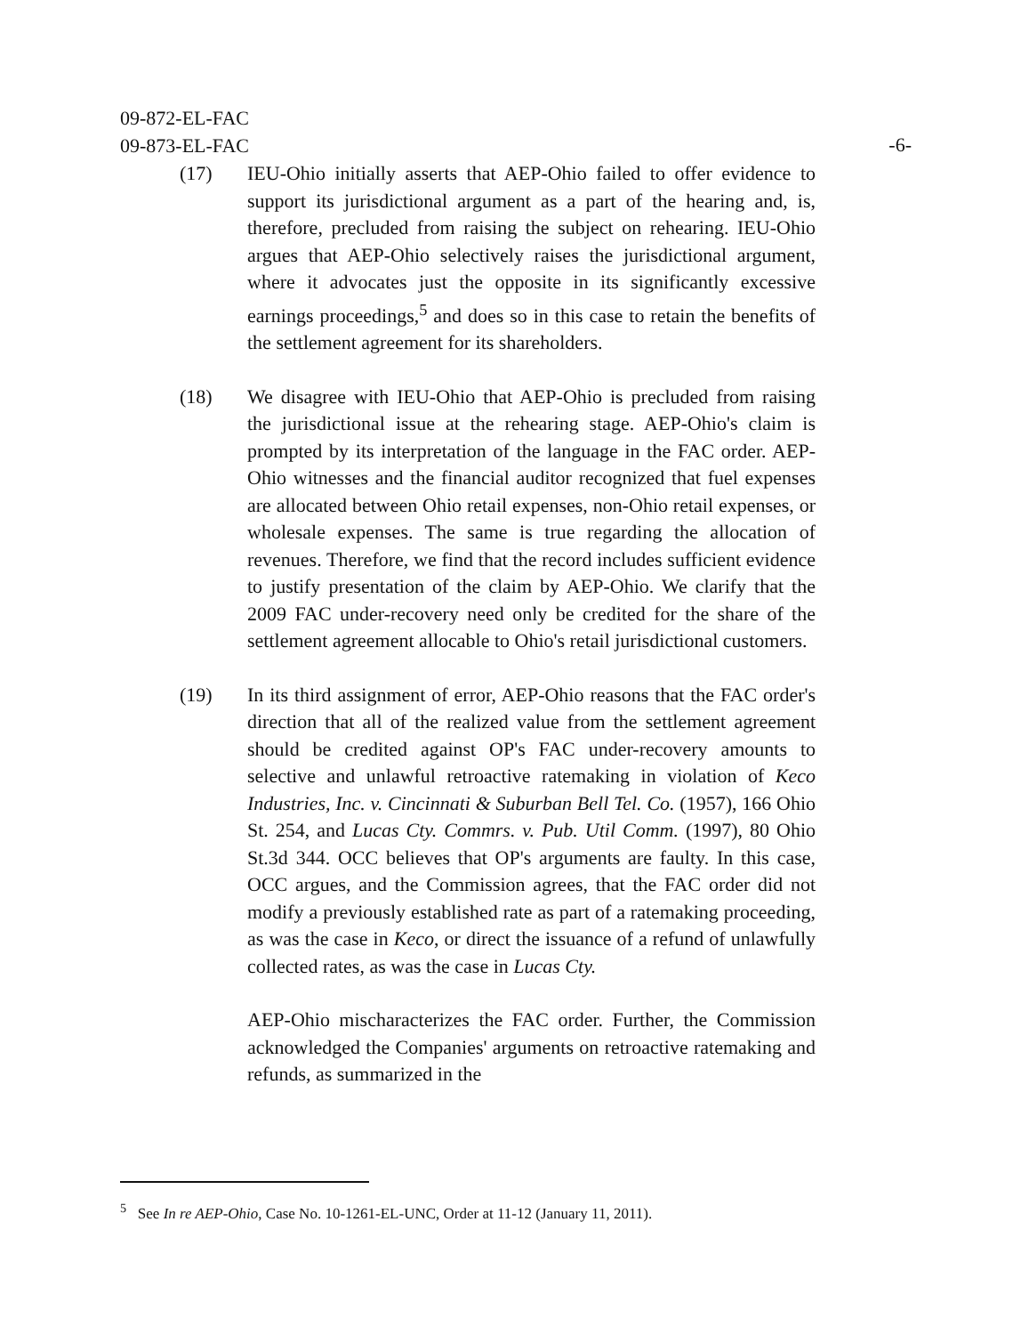09-872-EL-FAC
09-873-EL-FAC
-6-
(17) IEU-Ohio initially asserts that AEP-Ohio failed to offer evidence to support its jurisdictional argument as a part of the hearing and, is, therefore, precluded from raising the subject on rehearing. IEU-Ohio argues that AEP-Ohio selectively raises the jurisdictional argument, where it advocates just the opposite in its significantly excessive earnings proceedings,<sup>5</sup> and does so in this case to retain the benefits of the settlement agreement for its shareholders.
(18) We disagree with IEU-Ohio that AEP-Ohio is precluded from raising the jurisdictional issue at the rehearing stage. AEP-Ohio's claim is prompted by its interpretation of the language in the FAC order. AEP-Ohio witnesses and the financial auditor recognized that fuel expenses are allocated between Ohio retail expenses, non-Ohio retail expenses, or wholesale expenses. The same is true regarding the allocation of revenues. Therefore, we find that the record includes sufficient evidence to justify presentation of the claim by AEP-Ohio. We clarify that the 2009 FAC under-recovery need only be credited for the share of the settlement agreement allocable to Ohio's retail jurisdictional customers.
(19) In its third assignment of error, AEP-Ohio reasons that the FAC order's direction that all of the realized value from the settlement agreement should be credited against OP's FAC under-recovery amounts to selective and unlawful retroactive ratemaking in violation of Keco Industries, Inc. v. Cincinnati & Suburban Bell Tel. Co. (1957), 166 Ohio St. 254, and Lucas Cty. Commrs. v. Pub. Util Comm. (1997), 80 Ohio St.3d 344. OCC believes that OP's arguments are faulty. In this case, OCC argues, and the Commission agrees, that the FAC order did not modify a previously established rate as part of a ratemaking proceeding, as was the case in Keco, or direct the issuance of a refund of unlawfully collected rates, as was the case in Lucas Cty.
AEP-Ohio mischaracterizes the FAC order. Further, the Commission acknowledged the Companies' arguments on retroactive ratemaking and refunds, as summarized in the
<sup>5</sup> See In re AEP-Ohio, Case No. 10-1261-EL-UNC, Order at 11-12 (January 11, 2011).